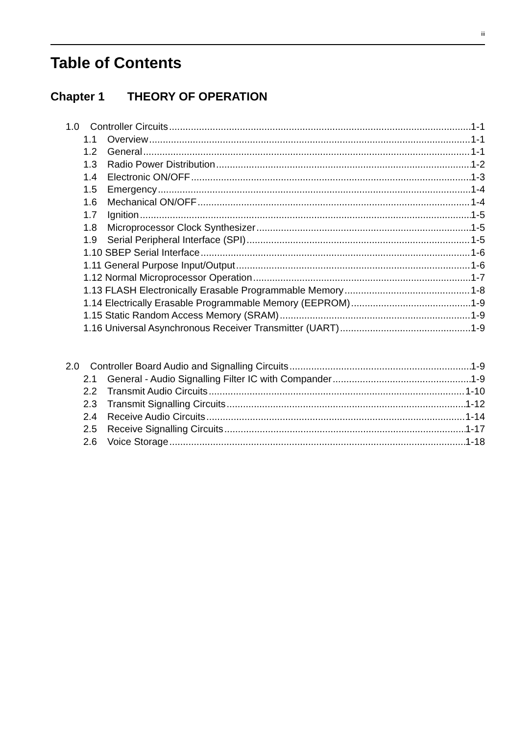iii
Table of Contents
Chapter 1 THEORY OF OPERATION
1.0 Controller Circuits 1-1
1.1 Overview 1-1
1.2 General 1-1
1.3 Radio Power Distribution 1-2
1.4 Electronic ON/OFF 1-3
1.5 Emergency 1-4
1.6 Mechanical ON/OFF 1-4
1.7 Ignition 1-5
1.8 Microprocessor Clock Synthesizer 1-5
1.9 Serial Peripheral Interface (SPI) 1-5
1.10 SBEP Serial Interface 1-6
1.11 General Purpose Input/Output 1-6
1.12 Normal Microprocessor Operation 1-7
1.13 FLASH Electronically Erasable Programmable Memory 1-8
1.14 Electrically Erasable Programmable Memory (EEPROM) 1-9
1.15 Static Random Access Memory (SRAM) 1-9
1.16 Universal Asynchronous Receiver Transmitter (UART) 1-9
2.0 Controller Board Audio and Signalling Circuits 1-9
2.1 General - Audio Signalling Filter IC with Compander 1-9
2.2 Transmit Audio Circuits 1-10
2.3 Transmit Signalling Circuits 1-12
2.4 Receive Audio Circuits 1-14
2.5 Receive Signalling Circuits 1-17
2.6 Voice Storage 1-18